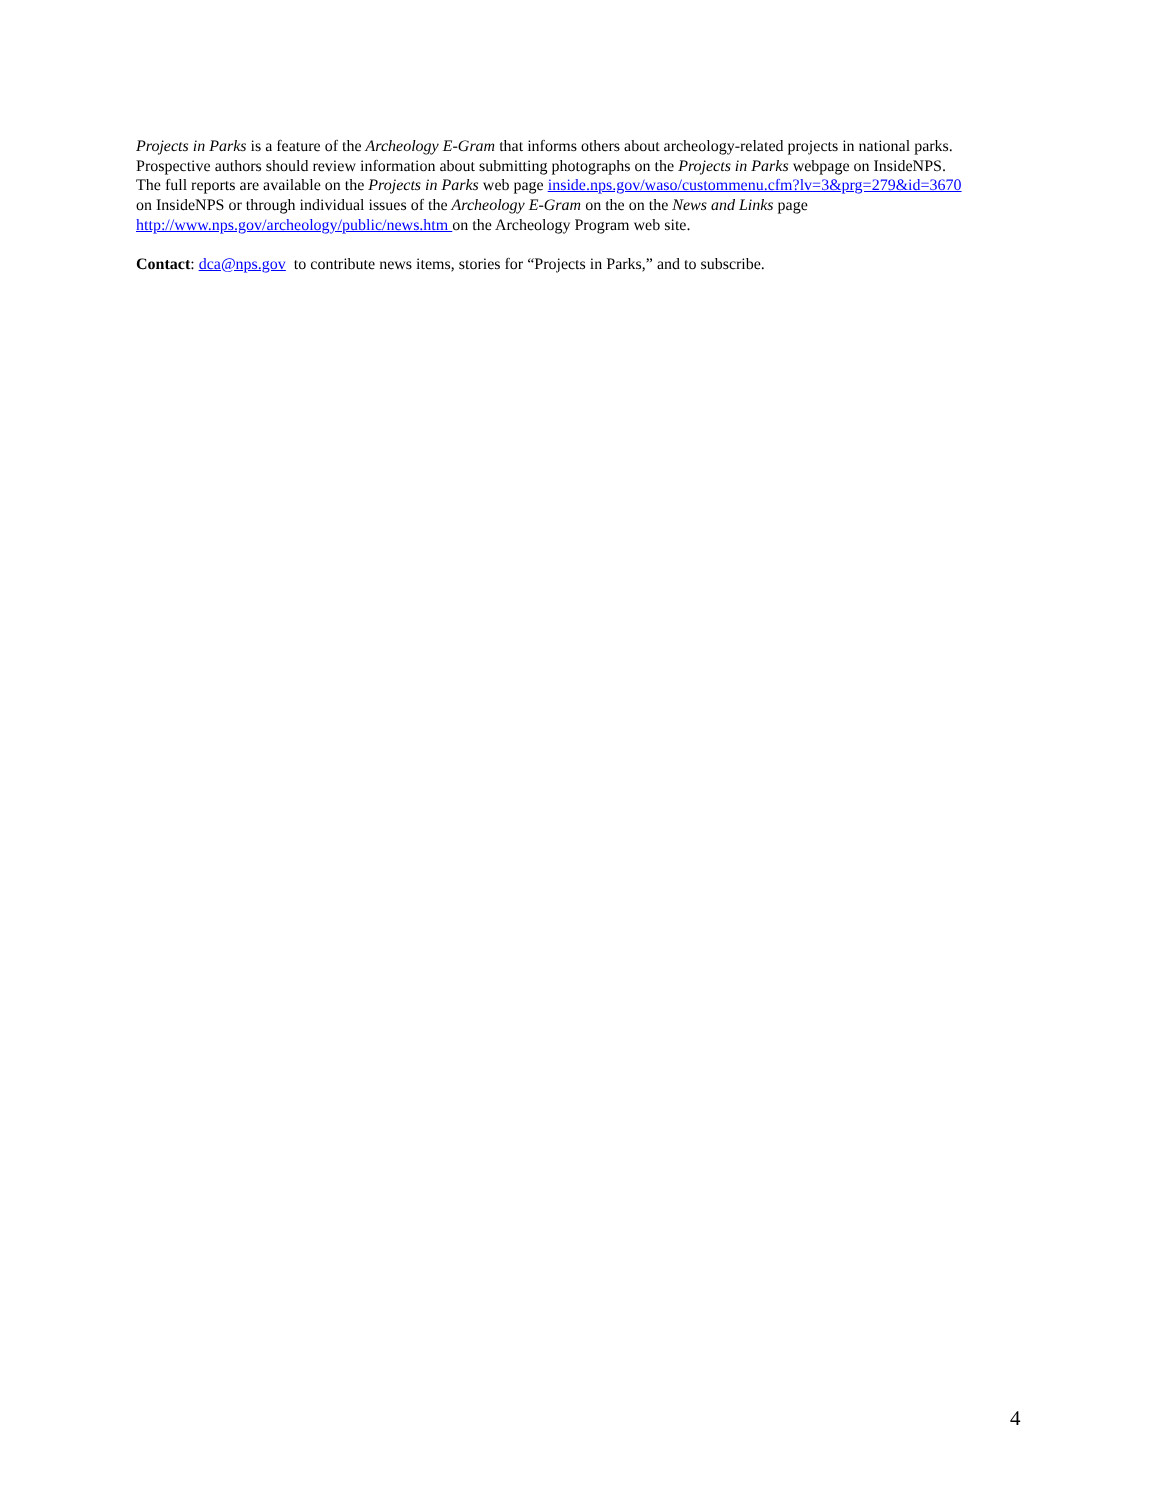Projects in Parks is a feature of the Archeology E-Gram that informs others about archeology-related projects in national parks.
Prospective authors should review information about submitting photographs on the Projects in Parks webpage on InsideNPS.
The full reports are available on the Projects in Parks web page inside.nps.gov/waso/custommenu.cfm?lv=3&prg=279&id=3670
on InsideNPS or through individual issues of the Archeology E-Gram on the on the News and Links page
http://www.nps.gov/archeology/public/news.htm on the Archeology Program web site.
Contact: dca@nps.gov to contribute news items, stories for “Projects in Parks,” and to subscribe.
4